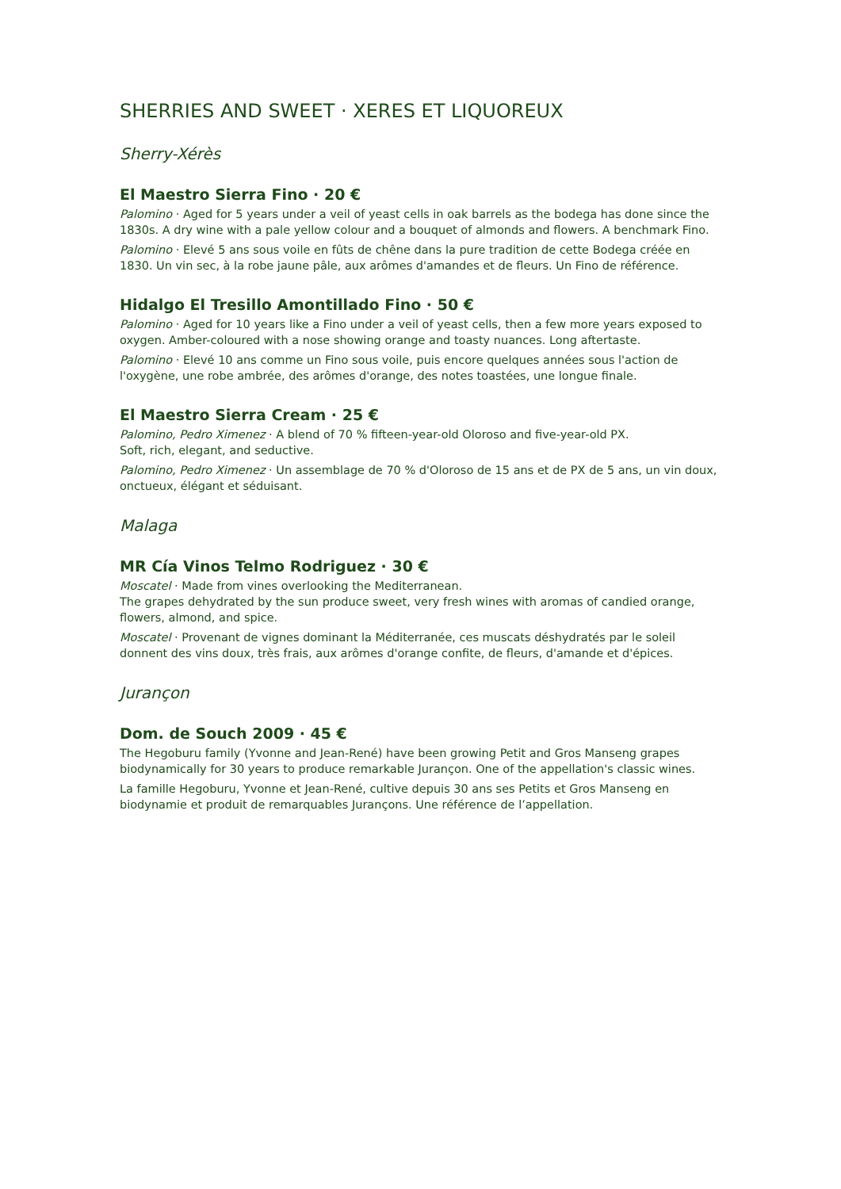SHERRIES AND SWEET · XERES ET LIQUOREUX
Sherry-Xérès
El Maestro Sierra Fino · 20 €
Palomino · Aged for 5 years under a veil of yeast cells in oak barrels as the bodega has done since the 1830s. A dry wine with a pale yellow colour and a bouquet of almonds and flowers. A benchmark Fino.
Palomino · Elevé 5 ans sous voile en fûts de chêne dans la pure tradition de cette Bodega créée en 1830. Un vin sec, à la robe jaune pâle, aux arômes d'amandes et de fleurs. Un Fino de référence.
Hidalgo El Tresillo Amontillado Fino · 50 €
Palomino · Aged for 10 years like a Fino under a veil of yeast cells, then a few more years exposed to oxygen. Amber-coloured with a nose showing orange and toasty nuances. Long aftertaste.
Palomino · Elevé 10 ans comme un Fino sous voile, puis encore quelques années sous l'action de l'oxygène, une robe ambrée, des arômes d'orange, des notes toastées, une longue finale.
El Maestro Sierra Cream · 25 €
Palomino, Pedro Ximenez · A blend of 70 % fifteen-year-old Oloroso and five-year-old PX.
Soft, rich, elegant, and seductive.
Palomino, Pedro Ximenez · Un assemblage de 70 % d'Oloroso de 15 ans et de PX de 5 ans, un vin doux, onctueux, élégant et séduisant.
Malaga
MR Cía Vinos Telmo Rodriguez · 30 €
Moscatel · Made from vines overlooking the Mediterranean.
The grapes dehydrated by the sun produce sweet, very fresh wines with aromas of candied orange, flowers, almond, and spice.
Moscatel · Provenant de vignes dominant la Méditerranée, ces muscats déshydratés par le soleil donnent des vins doux, très frais, aux arômes d'orange confite, de fleurs, d'amande et d'épices.
Jurançon
Dom. de Souch 2009 · 45 €
The Hegoburu family (Yvonne and Jean-René) have been growing Petit and Gros Manseng grapes biodynamically for 30 years to produce remarkable Jurançon. One of the appellation's classic wines.
La famille Hegoburu, Yvonne et Jean-René, cultive depuis 30 ans ses Petits et Gros Manseng en biodynamie et produit de remarquables Jurançons. Une référence de l’appellation.